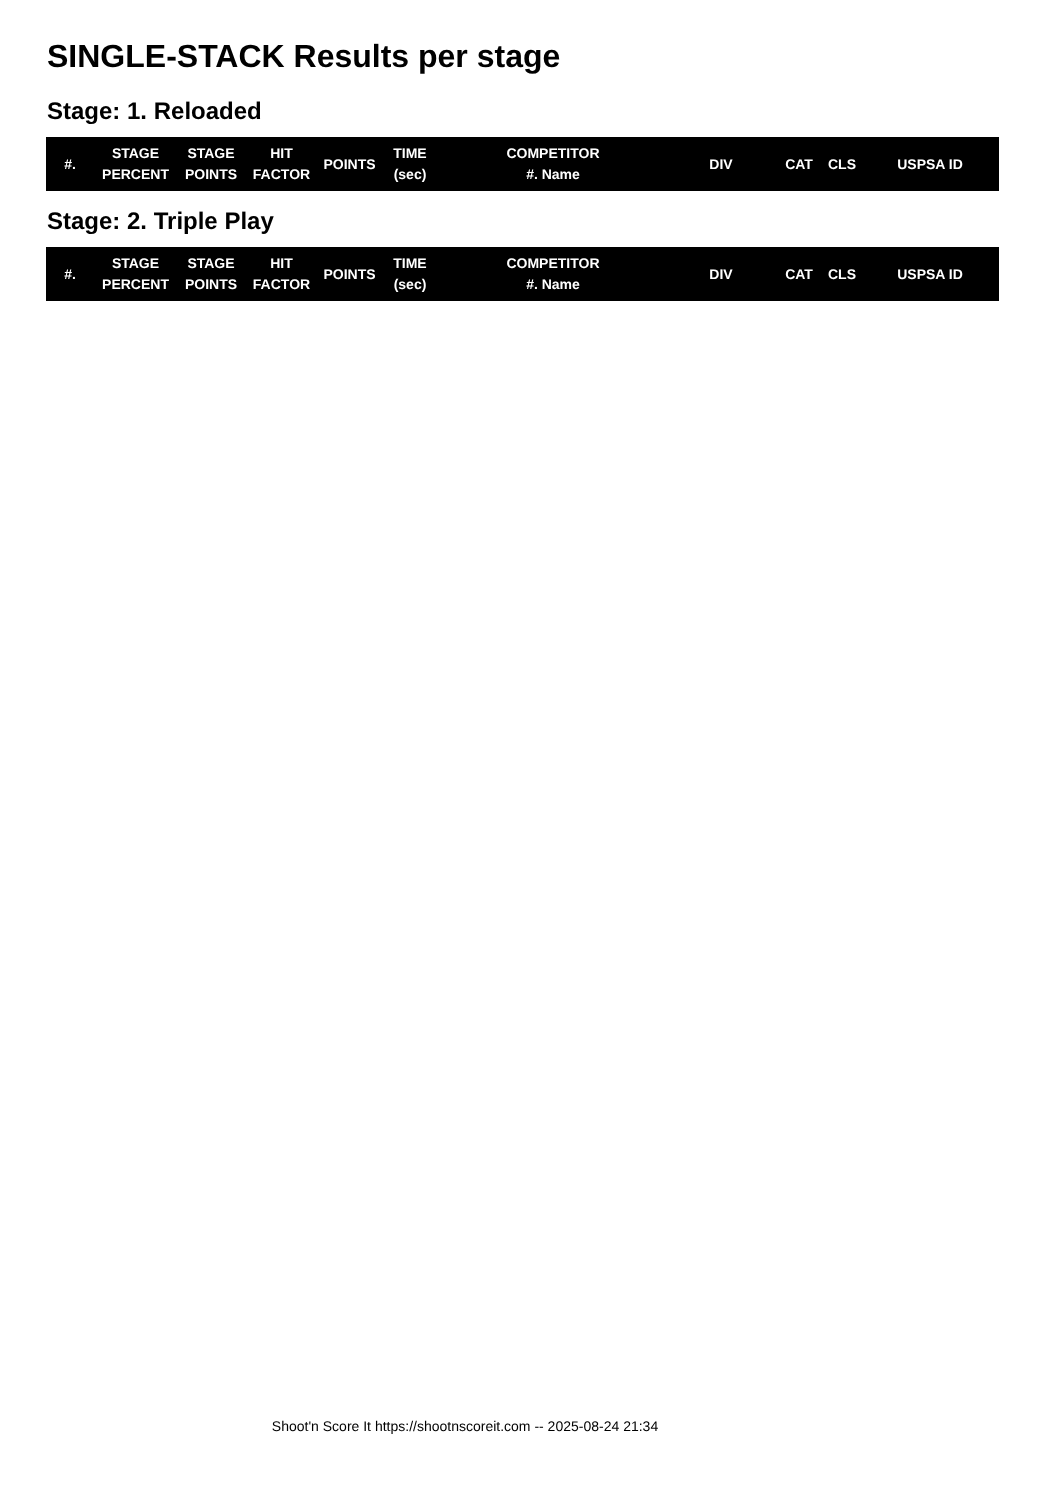SINGLE-STACK Results per stage
Stage: 1. Reloaded
| #. | STAGE PERCENT | STAGE POINTS | HIT FACTOR | POINTS | TIME (sec) | COMPETITOR #. Name | DIV | CAT | CLS | USPSA ID |
| --- | --- | --- | --- | --- | --- | --- | --- | --- | --- | --- |
Stage: 2. Triple Play
| #. | STAGE PERCENT | STAGE POINTS | HIT FACTOR | POINTS | TIME (sec) | COMPETITOR #. Name | DIV | CAT | CLS | USPSA ID |
| --- | --- | --- | --- | --- | --- | --- | --- | --- | --- | --- |
Shoot'n Score It https://shootnscoreit.com -- 2025-08-24 21:34